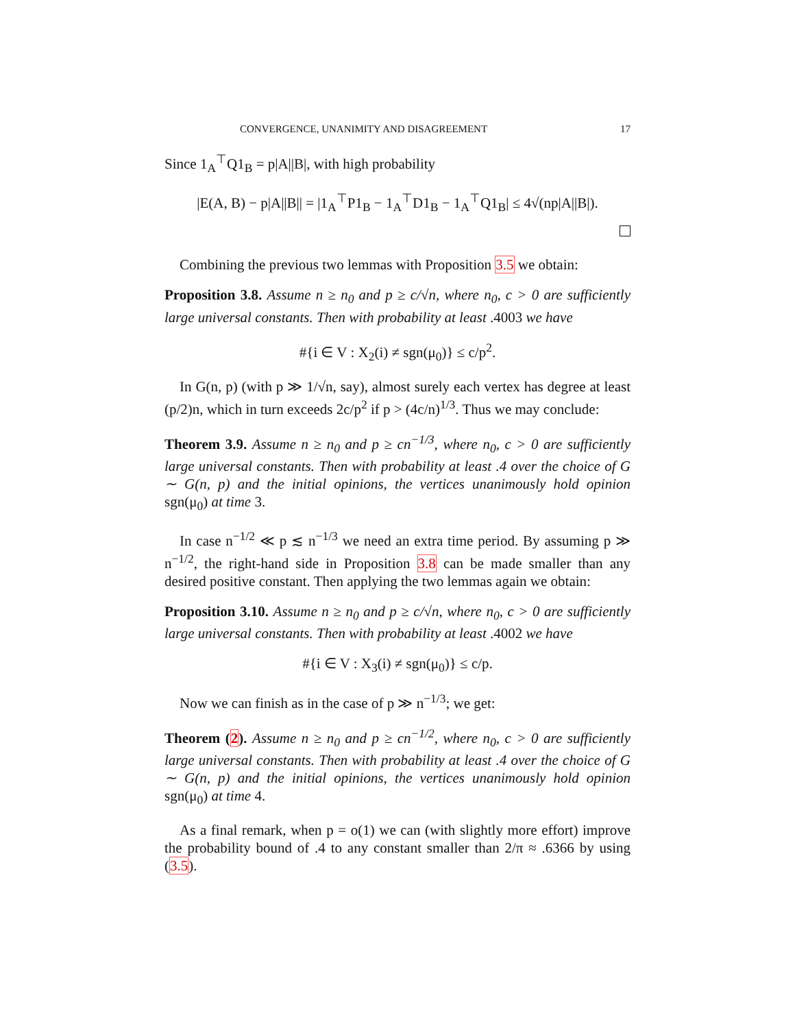CONVERGENCE, UNANIMITY AND DISAGREEMENT 17
Since 1<sub>A</sub><sup>⊤</sup>Q1<sub>B</sub> = p|A||B|, with high probability
|E(A, B) − p|A||B|| = |1<sub>A</sub><sup>⊤</sup>P1<sub>B</sub> − 1<sub>A</sub><sup>⊤</sup>D1<sub>B</sub> − 1<sub>A</sub><sup>⊤</sup>Q1<sub>B</sub>| ≤ 4√(np|A||B|).
Combining the previous two lemmas with Proposition 3.5 we obtain:
Proposition 3.8. Assume n ≥ n<sub>0</sub> and p ≥ c/√n, where n<sub>0</sub>, c > 0 are sufficiently large universal constants. Then with probability at least .4003 we have
#{i ∈ V : X<sub>2</sub>(i) ≠ sgn(μ<sub>0</sub>)} ≤ c/p<sup>2</sup>.
In G(n, p) (with p ≫ 1/√n, say), almost surely each vertex has degree at least (p/2)n, which in turn exceeds 2c/p<sup>2</sup> if p > (4c/n)<sup>1/3</sup>. Thus we may conclude:
Theorem 3.9. Assume n ≥ n<sub>0</sub> and p ≥ cn<sup>−1/3</sup>, where n<sub>0</sub>, c > 0 are sufficiently large universal constants. Then with probability at least .4 over the choice of G ∼ G(n, p) and the initial opinions, the vertices unanimously hold opinion sgn(μ<sub>0</sub>) at time 3.
In case n<sup>−1/2</sup> ≪ p ≲ n<sup>−1/3</sup> we need an extra time period. By assuming p ≫ n<sup>−1/2</sup>, the right-hand side in Proposition 3.8 can be made smaller than any desired positive constant. Then applying the two lemmas again we obtain:
Proposition 3.10. Assume n ≥ n<sub>0</sub> and p ≥ c/√n, where n<sub>0</sub>, c > 0 are sufficiently large universal constants. Then with probability at least .4002 we have
#{i ∈ V : X<sub>3</sub>(i) ≠ sgn(μ<sub>0</sub>)} ≤ c/p.
Now we can finish as in the case of p ≫ n<sup>−1/3</sup>; we get:
Theorem (2). Assume n ≥ n<sub>0</sub> and p ≥ cn<sup>−1/2</sup>, where n<sub>0</sub>, c > 0 are sufficiently large universal constants. Then with probability at least .4 over the choice of G ∼ G(n, p) and the initial opinions, the vertices unanimously hold opinion sgn(μ<sub>0</sub>) at time 4.
As a final remark, when p = o(1) we can (with slightly more effort) improve the probability bound of .4 to any constant smaller than 2/π ≈ .6366 by using (3.5).